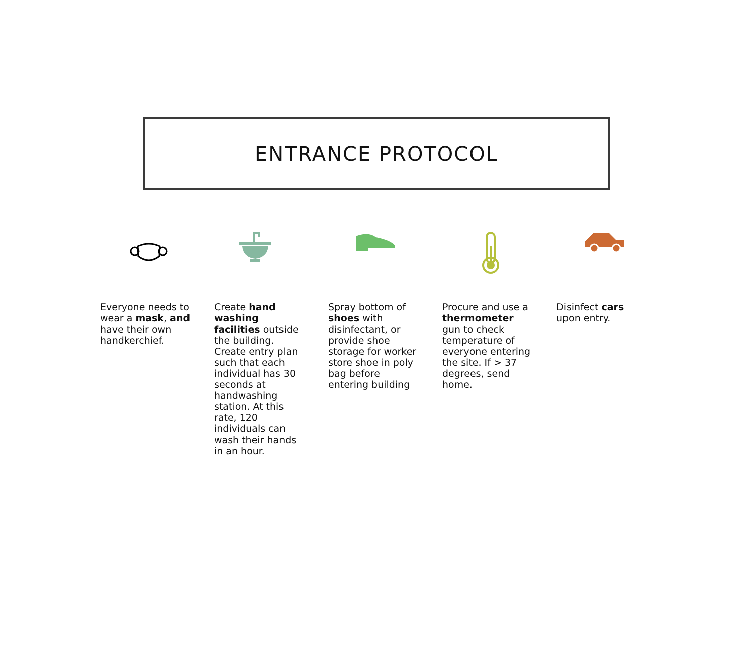ENTRANCE PROTOCOL
Everyone needs to wear a mask, and have their own handkerchief.
Create hand washing facilities outside the building. Create entry plan such that each individual has 30 seconds at handwashing station. At this rate, 120 individuals can wash their hands in an hour.
Spray bottom of shoes with disinfectant, or provide shoe storage for worker store shoe in poly bag before entering building
Procure and use a thermometer gun to check temperature of everyone entering the site. If > 37 degrees, send home.
Disinfect cars upon entry.